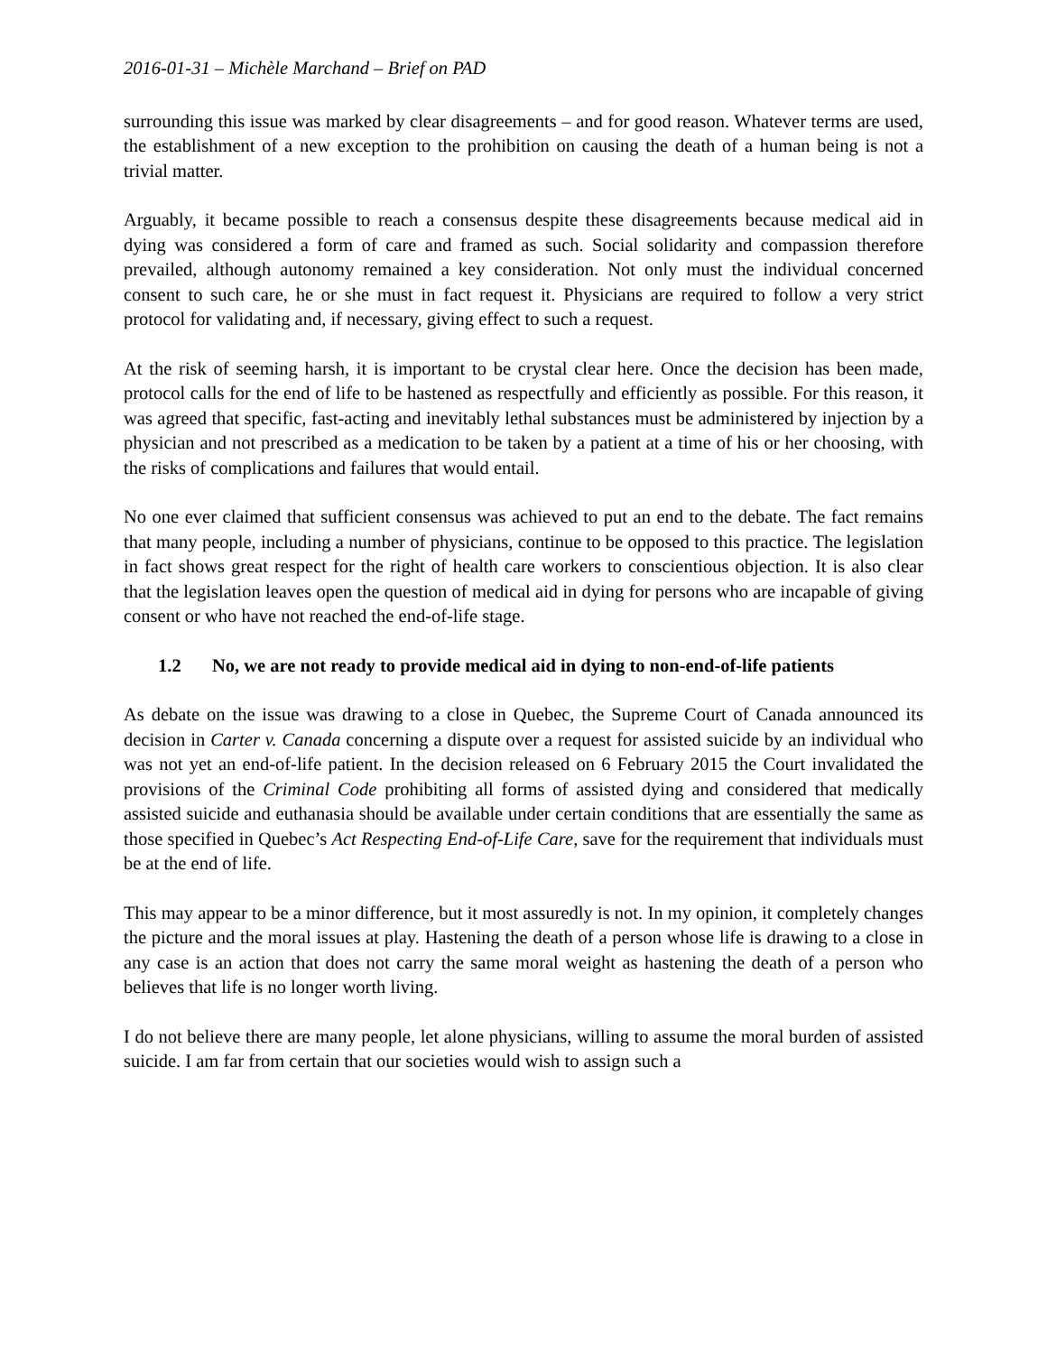2016-01-31 – Michèle Marchand – Brief on PAD
surrounding this issue was marked by clear disagreements – and for good reason. Whatever terms are used, the establishment of a new exception to the prohibition on causing the death of a human being is not a trivial matter.
Arguably, it became possible to reach a consensus despite these disagreements because medical aid in dying was considered a form of care and framed as such. Social solidarity and compassion therefore prevailed, although autonomy remained a key consideration. Not only must the individual concerned consent to such care, he or she must in fact request it. Physicians are required to follow a very strict protocol for validating and, if necessary, giving effect to such a request.
At the risk of seeming harsh, it is important to be crystal clear here. Once the decision has been made, protocol calls for the end of life to be hastened as respectfully and efficiently as possible. For this reason, it was agreed that specific, fast-acting and inevitably lethal substances must be administered by injection by a physician and not prescribed as a medication to be taken by a patient at a time of his or her choosing, with the risks of complications and failures that would entail.
No one ever claimed that sufficient consensus was achieved to put an end to the debate. The fact remains that many people, including a number of physicians, continue to be opposed to this practice. The legislation in fact shows great respect for the right of health care workers to conscientious objection. It is also clear that the legislation leaves open the question of medical aid in dying for persons who are incapable of giving consent or who have not reached the end-of-life stage.
1.2 No, we are not ready to provide medical aid in dying to non-end-of-life patients
As debate on the issue was drawing to a close in Quebec, the Supreme Court of Canada announced its decision in Carter v. Canada concerning a dispute over a request for assisted suicide by an individual who was not yet an end-of-life patient. In the decision released on 6 February 2015 the Court invalidated the provisions of the Criminal Code prohibiting all forms of assisted dying and considered that medically assisted suicide and euthanasia should be available under certain conditions that are essentially the same as those specified in Quebec’s Act Respecting End-of-Life Care, save for the requirement that individuals must be at the end of life.
This may appear to be a minor difference, but it most assuredly is not. In my opinion, it completely changes the picture and the moral issues at play. Hastening the death of a person whose life is drawing to a close in any case is an action that does not carry the same moral weight as hastening the death of a person who believes that life is no longer worth living.
I do not believe there are many people, let alone physicians, willing to assume the moral burden of assisted suicide. I am far from certain that our societies would wish to assign such a